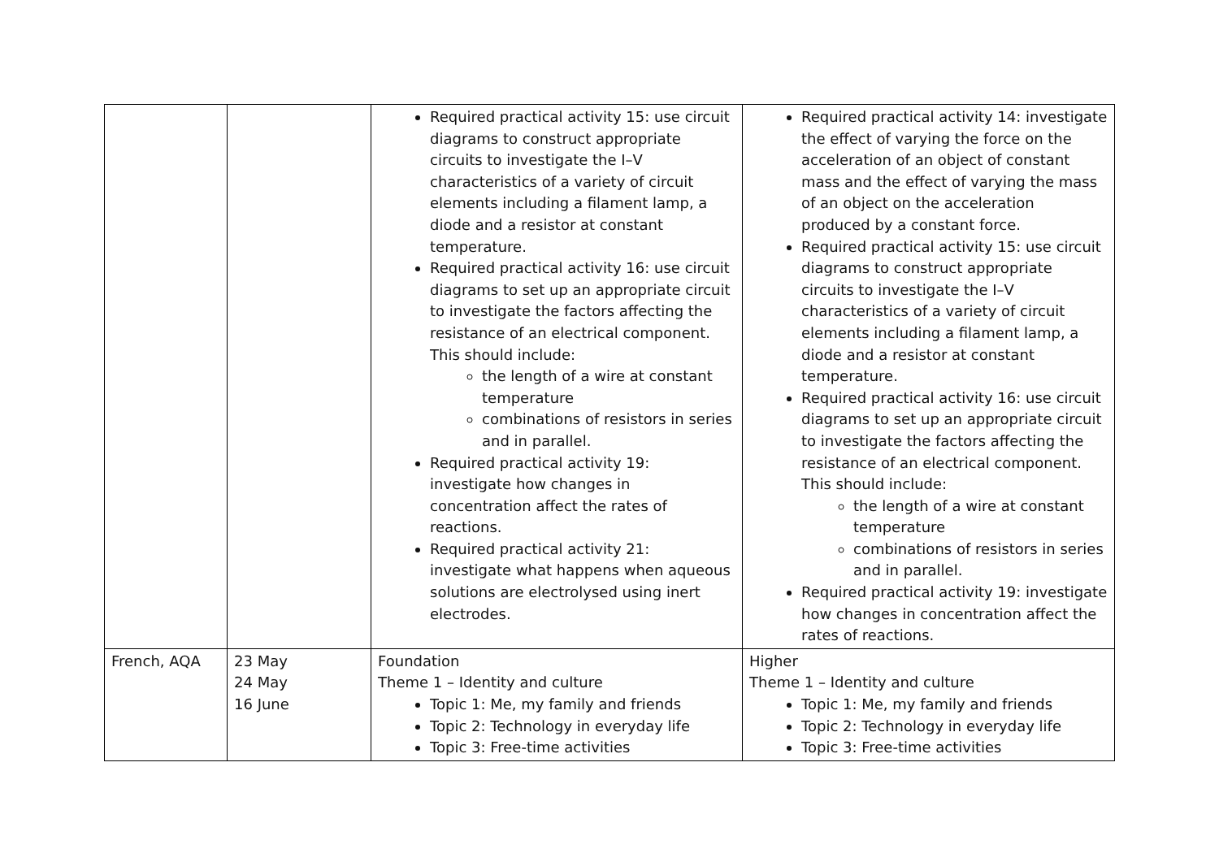| | | Required practical activity 15: use circuit diagrams to construct appropriate circuits to investigate the I–V characteristics of a variety of circuit elements including a filament lamp, a diode and a resistor at constant temperature. Required practical activity 16: use circuit diagrams to set up an appropriate circuit to investigate the factors affecting the resistance of an electrical component. This should include: the length of a wire at constant temperature combinations of resistors in series and in parallel. Required practical activity 19: investigate how changes in concentration affect the rates of reactions. Required practical activity 21: investigate what happens when aqueous solutions are electrolysed using inert electrodes. | Required practical activity 14: investigate the effect of varying the force on the acceleration of an object of constant mass and the effect of varying the mass of an object on the acceleration produced by a constant force. Required practical activity 15: use circuit diagrams to construct appropriate circuits to investigate the I–V characteristics of a variety of circuit elements including a filament lamp, a diode and a resistor at constant temperature. Required practical activity 16: use circuit diagrams to set up an appropriate circuit to investigate the factors affecting the resistance of an electrical component. This should include: the length of a wire at constant temperature combinations of resistors in series and in parallel. Required practical activity 19: investigate how changes in concentration affect the rates of reactions. |
| French, AQA | 23 May 24 May 16 June | Foundation Theme 1 – Identity and culture Topic 1: Me, my family and friends Topic 2: Technology in everyday life Topic 3: Free-time activities | Higher Theme 1 – Identity and culture Topic 1: Me, my family and friends Topic 2: Technology in everyday life Topic 3: Free-time activities |